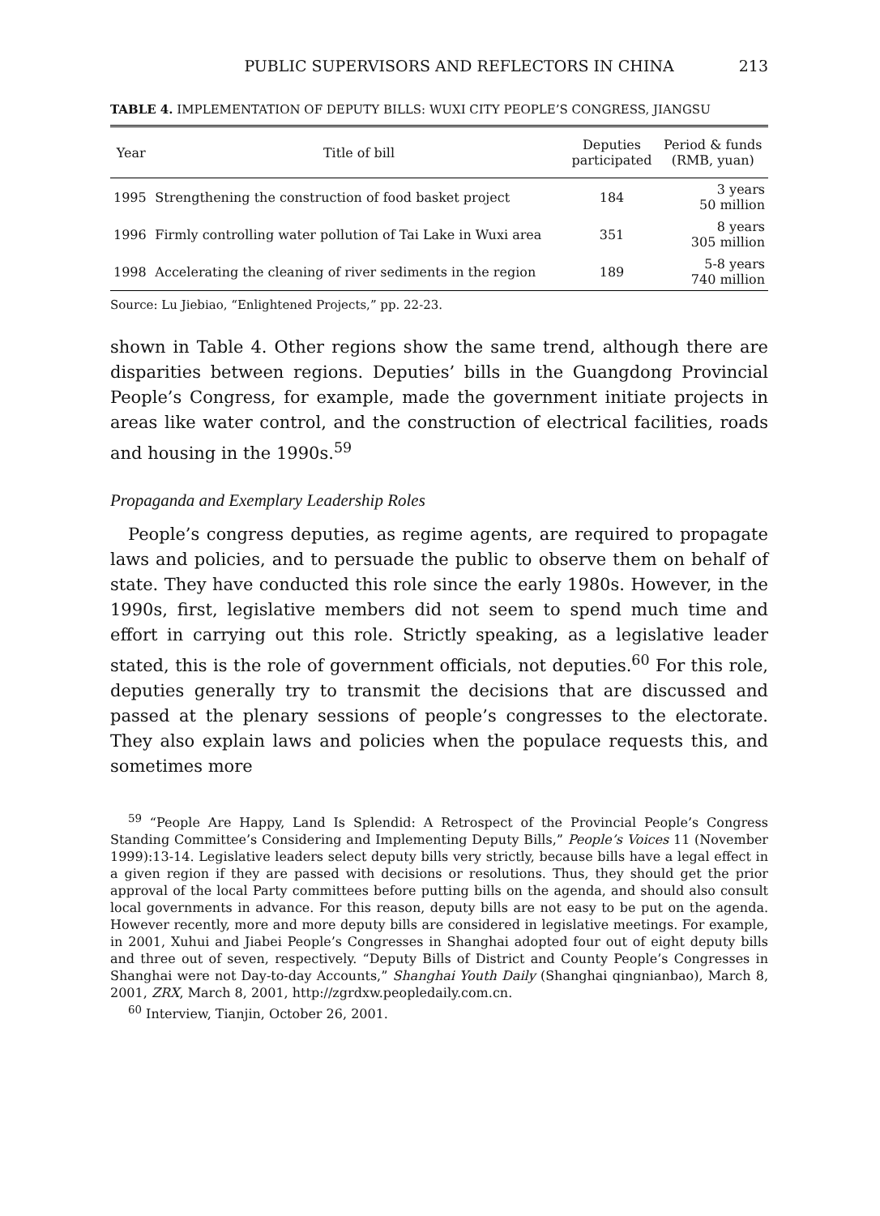PUBLIC SUPERVISORS AND REFLECTORS IN CHINA 213
TABLE 4. IMPLEMENTATION OF DEPUTY BILLS: WUXI CITY PEOPLE’S CONGRESS, JIANGSU
| Year | Title of bill | Deputies participated | Period & funds (RMB, yuan) |
| --- | --- | --- | --- |
| 1995 | Strengthening the construction of food basket project | 184 | 3 years 50 million |
| 1996 | Firmly controlling water pollution of Tai Lake in Wuxi area | 351 | 8 years 305 million |
| 1998 | Accelerating the cleaning of river sediments in the region | 189 | 5-8 years 740 million |
Source: Lu Jiebiao, “Enlightened Projects,” pp. 22-23.
shown in Table 4. Other regions show the same trend, although there are disparities between regions. Deputies’ bills in the Guangdong Provincial People’s Congress, for example, made the government initiate projects in areas like water control, and the construction of electrical facilities, roads and housing in the 1990s.<sup>59</sup>
Propaganda and Exemplary Leadership Roles
People’s congress deputies, as regime agents, are required to propagate laws and policies, and to persuade the public to observe them on behalf of state. They have conducted this role since the early 1980s. However, in the 1990s, first, legislative members did not seem to spend much time and effort in carrying out this role. Strictly speaking, as a legislative leader stated, this is the role of government officials, not deputies.<sup>60</sup> For this role, deputies generally try to transmit the decisions that are discussed and passed at the plenary sessions of people’s congresses to the electorate. They also explain laws and policies when the populace requests this, and sometimes more
<sup>59</sup> “People Are Happy, Land Is Splendid: A Retrospect of the Provincial People’s Congress Standing Committee’s Considering and Implementing Deputy Bills,” People’s Voices 11 (November 1999):13-14. Legislative leaders select deputy bills very strictly, because bills have a legal effect in a given region if they are passed with decisions or resolutions. Thus, they should get the prior approval of the local Party committees before putting bills on the agenda, and should also consult local governments in advance. For this reason, deputy bills are not easy to be put on the agenda. However recently, more and more deputy bills are considered in legislative meetings. For example, in 2001, Xuhui and Jiabei People’s Congresses in Shanghai adopted four out of eight deputy bills and three out of seven, respectively. “Deputy Bills of District and County People’s Congresses in Shanghai were not Day-to-day Accounts,” Shanghai Youth Daily (Shanghai qingnianbao), March 8, 2001, ZRX, March 8, 2001, http://zgrdxw.peopledaily.com.cn.
<sup>60</sup> Interview, Tianjin, October 26, 2001.